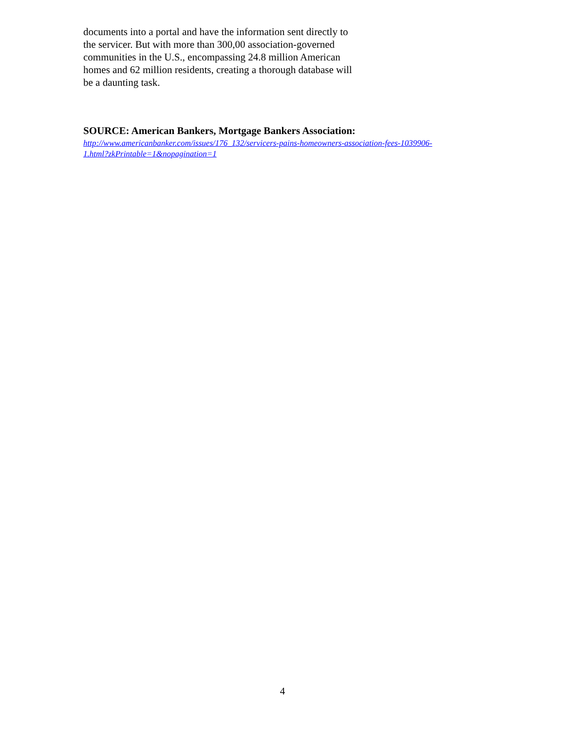documents into a portal and have the information sent directly to the servicer. But with more than 300,00 association-governed communities in the U.S., encompassing 24.8 million American homes and 62 million residents, creating a thorough database will be a daunting task.
SOURCE: American Bankers, Mortgage Bankers Association:
http://www.americanbanker.com/issues/176_132/servicers-pains-homeowners-association-fees-1039906-
1.html?zkPrintable=1&nopagination=1
4